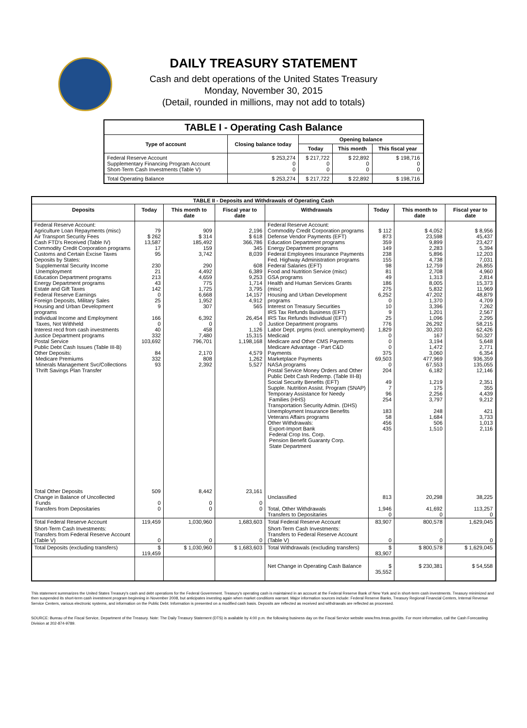DAILY TREASURY STATEMENT
Cash and debt operations of the United States Treasury
Monday, November 30, 2015
(Detail, rounded in millions, may not add to totals)
| TABLE I - Operating Cash Balance | | | | |
| Type of account | Closing balance today | Opening balance | | |
| | | Today | This month | This fiscal year |
| Federal Reserve Account Supplementary Financing Program Account Short-Term Cash Investments (Table V) | $ 253,274 0 0 | $ 217,722 0 0 | $ 22,892 0 0 | $ 198,716 0 0 |
| Total Operating Balance | $ 253,274 | $ 217,722 | $ 22,892 | $ 198,716 |
| TABLE II - Deposits and Withdrawals of Operating Cash | | | | | | | |
| Deposits | Today | This month to date | Fiscal year to date | Withdrawals | Today | This month to date | Fiscal year to date |
| Federal Reserve Account: Agriculture Loan Repayments (misc) Air Transport Security Fees Cash FTD's Received (Table IV) Commodity Credit Corporation programs Customs and Certain Excise Taxes Deposits by States: Supplemental Security Income Unemployment Education Department programs Energy Department programs Estate and Gift Taxes Federal Reserve Earnings Foreign Deposits, Military Sales Housing and Urban Development programs Individual Income and Employment Taxes, Not Withheld Interest recd from cash investments Justice Department programs Postal Service Public Debt Cash Issues (Table III-B) Other Deposits: Medicare Premiums Minerals Management Svc/Collections Thrift Savings Plan Transfer | 79 $ 262 13,587 17 95 230 21 213 43 142 0 25 9 166 0 40 332 103,692 84 332 93 | 909 $ 314 185,492 159 3,742 290 4,492 4,659 775 1,725 6,668 1,952 307 6,392 0 458 7,480 796,701 2,170 808 2,392 | 2,196 $ 618 366,786 345 8,039 608 6,389 9,253 1,714 3,795 14,157 4,912 565 26,454 0 1,126 15,315 1,198,168 4,579 1,262 5,527 | Federal Reserve Account: Commodity Credit Corporation programs Defense Vendor Payments (EFT) Education Department programs Energy Department programs Federal Employees Insurance Payments Fed. Highway Administration programs Federal Salaries (EFT) Food and Nutrition Service (misc) GSA programs Health and Human Services Grants (misc) Housing and Urban Development programs Interest on Treasury Securities IRS Tax Refunds Business (EFT) IRS Tax Refunds Individual (EFT) Justice Department programs Labor Dept. prgms (excl. unemployment) Medicaid Medicare and Other CMS Payments Medicare Advantage - Part C&D Payments Marketplace Payments NASA programs Postal Service Money Orders and Other Public Debt Cash Redemp. (Table III-B) Social Security Benefits (EFT) Supple. Nutrition Assist. Program (SNAP) Temporary Assistance for Needy Families (HHS) Transportation Security Admin. (DHS) Unemployment Insurance Benefits Veterans Affairs programs Other Withdrawals: Export-Import Bank Federal Crop Ins. Corp. Pension Benefit Guaranty Corp. State Department | $ 112 873 359 149 238 155 98 81 49 186 275 6,252 0 10 9 25 776 1,829 0 0 0 375 69,503 0 204 49 7 96 254 183 58 456 435 | $ 4,052 23,598 9,899 2,283 5,896 4,738 12,759 2,708 1,313 8,005 5,832 47,202 1,370 3,396 1,201 1,096 26,292 30,203 167 3,194 1,472 3,060 477,969 67,553 6,182 1,219 175 2,256 3,797 248 1,684 506 1,510 | $ 8,956 45,437 23,427 5,394 12,203 7,031 26,855 4,960 2,814 15,373 11,969 48,879 4,709 7,262 2,567 2,295 58,215 62,426 50,327 5,648 2,771 6,354 936,359 135,055 12,146 2,351 355 4,439 9,212 421 3,733 1,013 2,116 |
| Total Other Deposits Change in Balance of Uncollected Funds Transfers from Depositaries | 509 0 0 | 8,442 0 0 | 23,161 0 0 | Unclassified Total, Other Withdrawals Transfers to Depositaries | 813 1,946 0 | 20,298 41,692 0 | 38,225 113,257 0 |
| Total Federal Reserve Account | 119,459 | 1,030,960 | 1,683,603 | Total Federal Reserve Account | 83,907 | 800,578 | 1,629,045 |
| Short-Term Cash Investments: Transfers from Federal Reserve Account (Table V) | 0 | 0 | 0 | Short-Term Cash Investments: Transfers to Federal Reserve Account (Table V) | 0 | 0 | 0 |
| Total Deposits (excluding transfers) | $ 119,459 | $ 1,030,960 | $ 1,683,603 | Total Withdrawals (excluding transfers) | $ 83,907 | $ 800,578 | $ 1,629,045 |
| | | | | Net Change in Operating Cash Balance | $ 35,552 | $ 230,381 | $ 54,558 |
This statement summarizes the United States Treasury's cash and debt operations for the Federal Government. Treasury's operating cash is maintained in an account at the Federal Reserve Bank of New York and in short-term cash investments. Treasury minimized and then suspended its short-term cash investment program beginning in November 2008, but anticipates investing again when market conditions warrant. Major information sources include: Federal Reserve Banks, Treasury Regional Financial Centers, Internal Revenue Service Centers, various electronic systems, and information on the Public Debt. Information is presented on a modified cash basis. Deposits are reflected as received and withdrawals are reflected as processed.
SOURCE: Bureau of the Fiscal Service, Department of the Treasury. Note: The Daily Treasury Statement (DTS) is available by 4:00 p.m. the following business day on the Fiscal Service website www.fms.treas.gov/dts. For more information, call the Cash Forecasting Division at 202-874-9789.